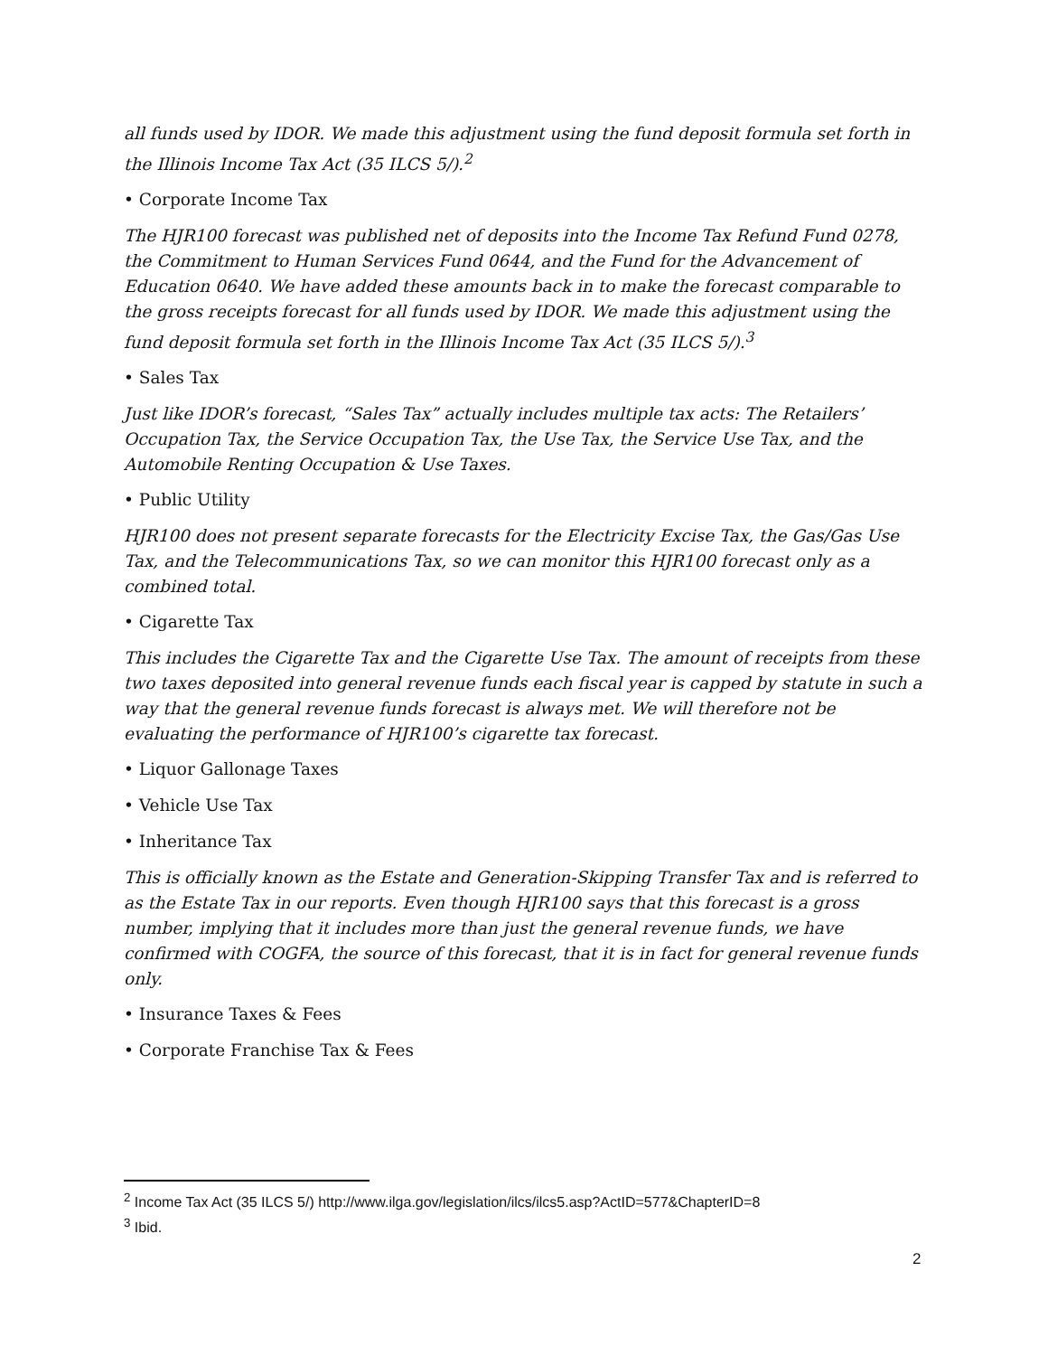all funds used by IDOR. We made this adjustment using the fund deposit formula set forth in the Illinois Income Tax Act (35 ILCS 5/).<sup>2</sup>
• Corporate Income Tax
The HJR100 forecast was published net of deposits into the Income Tax Refund Fund 0278, the Commitment to Human Services Fund 0644, and the Fund for the Advancement of Education 0640. We have added these amounts back in to make the forecast comparable to the gross receipts forecast for all funds used by IDOR. We made this adjustment using the fund deposit formula set forth in the Illinois Income Tax Act (35 ILCS 5/).<sup>3</sup>
• Sales Tax
Just like IDOR’s forecast, “Sales Tax” actually includes multiple tax acts: The Retailers’ Occupation Tax, the Service Occupation Tax, the Use Tax, the Service Use Tax, and the Automobile Renting Occupation & Use Taxes.
• Public Utility
HJR100 does not present separate forecasts for the Electricity Excise Tax, the Gas/Gas Use Tax, and the Telecommunications Tax, so we can monitor this HJR100 forecast only as a combined total.
• Cigarette Tax
This includes the Cigarette Tax and the Cigarette Use Tax. The amount of receipts from these two taxes deposited into general revenue funds each fiscal year is capped by statute in such a way that the general revenue funds forecast is always met. We will therefore not be evaluating the performance of HJR100’s cigarette tax forecast.
• Liquor Gallonage Taxes
• Vehicle Use Tax
• Inheritance Tax
This is officially known as the Estate and Generation-Skipping Transfer Tax and is referred to as the Estate Tax in our reports. Even though HJR100 says that this forecast is a gross number, implying that it includes more than just the general revenue funds, we have confirmed with COGFA, the source of this forecast, that it is in fact for general revenue funds only.
• Insurance Taxes & Fees
• Corporate Franchise Tax & Fees
<sup>2</sup> Income Tax Act (35 ILCS 5/) http://www.ilga.gov/legislation/ilcs/ilcs5.asp?ActID=577&ChapterID=8
<sup>3</sup> Ibid.
2